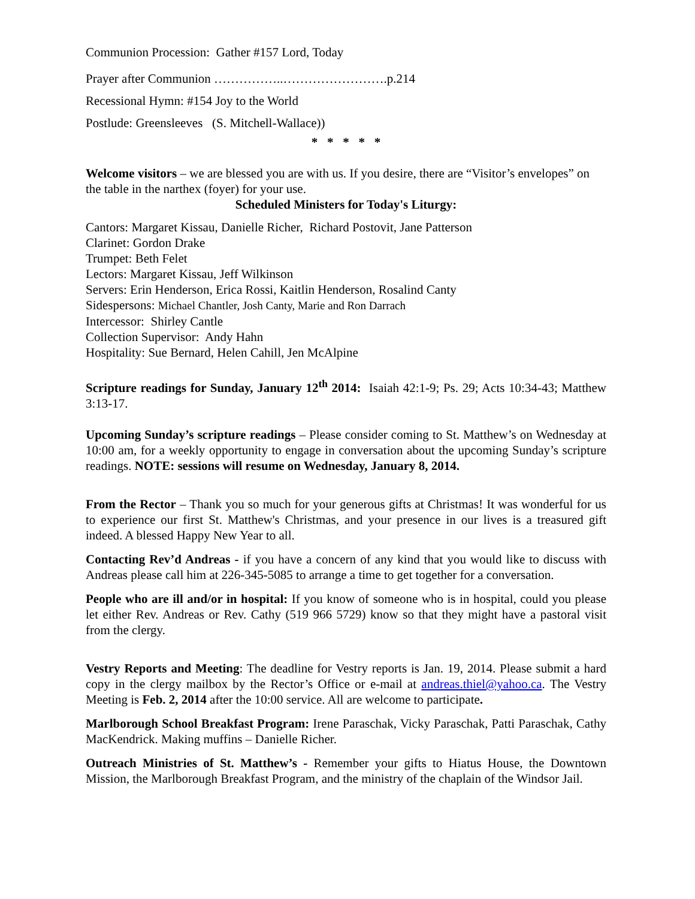Communion Procession: Gather #157 Lord, Today
Prayer after Communion ……………..…………………….p.214
Recessional Hymn: #154 Joy to the World
Postlude: Greensleeves (S. Mitchell-Wallace))
* * * * *
Welcome visitors – we are blessed you are with us. If you desire, there are “Visitor’s envelopes” on the table in the narthex (foyer) for your use.
Scheduled Ministers for Today's Liturgy:
Cantors: Margaret Kissau, Danielle Richer, Richard Postovit, Jane Patterson
Clarinet: Gordon Drake
Trumpet: Beth Felet
Lectors: Margaret Kissau, Jeff Wilkinson
Servers: Erin Henderson, Erica Rossi, Kaitlin Henderson, Rosalind Canty
Sidespersons: Michael Chantler, Josh Canty, Marie and Ron Darrach
Intercessor: Shirley Cantle
Collection Supervisor: Andy Hahn
Hospitality: Sue Bernard, Helen Cahill, Jen McAlpine
Scripture readings for Sunday, January 12<sup>th</sup> 2014: Isaiah 42:1-9; Ps. 29; Acts 10:34-43; Matthew 3:13-17.
Upcoming Sunday’s scripture readings – Please consider coming to St. Matthew’s on Wednesday at 10:00 am, for a weekly opportunity to engage in conversation about the upcoming Sunday’s scripture readings. NOTE: sessions will resume on Wednesday, January 8, 2014.
From the Rector – Thank you so much for your generous gifts at Christmas! It was wonderful for us to experience our first St. Matthew's Christmas, and your presence in our lives is a treasured gift indeed. A blessed Happy New Year to all.
Contacting Rev’d Andreas - if you have a concern of any kind that you would like to discuss with Andreas please call him at 226-345-5085 to arrange a time to get together for a conversation.
People who are ill and/or in hospital: If you know of someone who is in hospital, could you please let either Rev. Andreas or Rev. Cathy (519 966 5729) know so that they might have a pastoral visit from the clergy.
Vestry Reports and Meeting: The deadline for Vestry reports is Jan. 19, 2014. Please submit a hard copy in the clergy mailbox by the Rector’s Office or e-mail at andreas.thiel@yahoo.ca. The Vestry Meeting is Feb. 2, 2014 after the 10:00 service. All are welcome to participate.
Marlborough School Breakfast Program: Irene Paraschak, Vicky Paraschak, Patti Paraschak, Cathy MacKendrick. Making muffins – Danielle Richer.
Outreach Ministries of St. Matthew’s - Remember your gifts to Hiatus House, the Downtown Mission, the Marlborough Breakfast Program, and the ministry of the chaplain of the Windsor Jail.